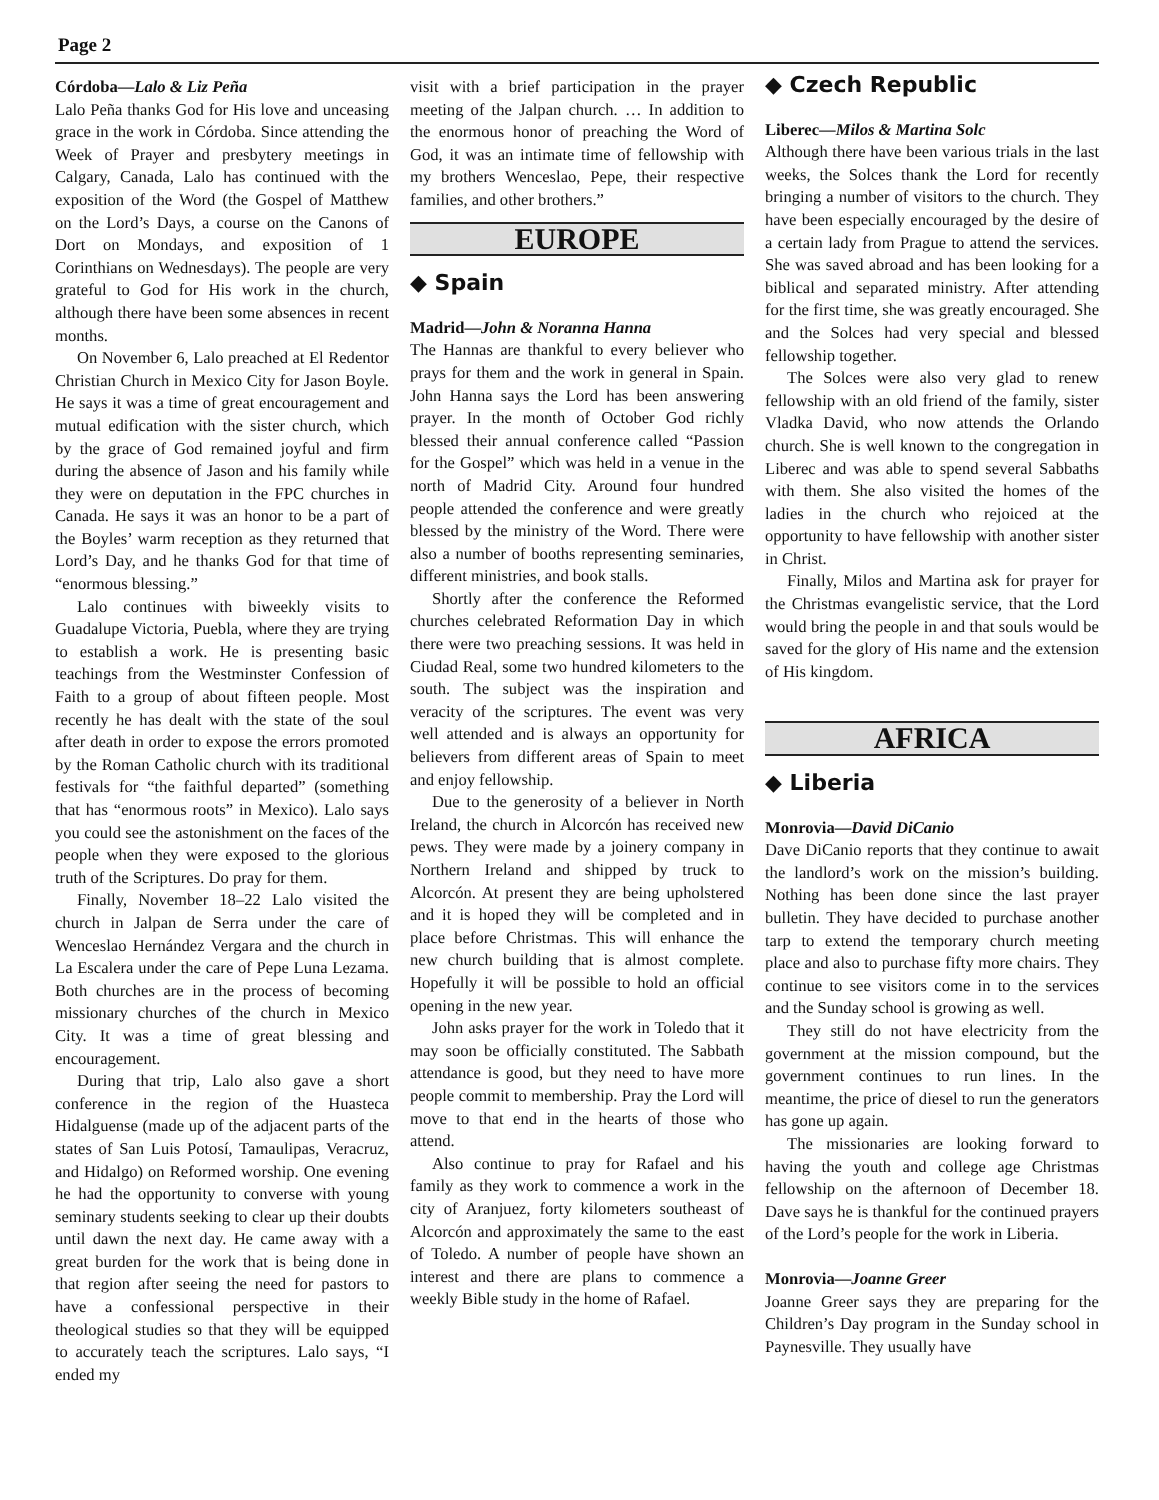Page 2
Córdoba—Lalo & Liz Peña
Lalo Peña thanks God for His love and unceasing grace in the work in Córdoba. Since attending the Week of Prayer and presbytery meetings in Calgary, Canada, Lalo has continued with the exposition of the Word (the Gospel of Matthew on the Lord’s Days, a course on the Canons of Dort on Mondays, and exposition of 1 Corinthians on Wednesdays). The people are very grateful to God for His work in the church, although there have been some absences in recent months.
On November 6, Lalo preached at El Redentor Christian Church in Mexico City for Jason Boyle. He says it was a time of great encouragement and mutual edification with the sister church, which by the grace of God remained joyful and firm during the absence of Jason and his family while they were on deputation in the FPC churches in Canada. He says it was an honor to be a part of the Boyles’ warm reception as they returned that Lord’s Day, and he thanks God for that time of “enormous blessing.”
Lalo continues with biweekly visits to Guadalupe Victoria, Puebla, where they are trying to establish a work. He is presenting basic teachings from the Westminster Confession of Faith to a group of about fifteen people. Most recently he has dealt with the state of the soul after death in order to expose the errors promoted by the Roman Catholic church with its traditional festivals for “the faithful departed” (something that has “enormous roots” in Mexico). Lalo says you could see the astonishment on the faces of the people when they were exposed to the glorious truth of the Scriptures. Do pray for them.
Finally, November 18–22 Lalo visited the church in Jalpan de Serra under the care of Wenceslao Hernández Vergara and the church in La Escalera under the care of Pepe Luna Lezama. Both churches are in the process of becoming missionary churches of the church in Mexico City. It was a time of great blessing and encouragement.
During that trip, Lalo also gave a short conference in the region of the Huasteca Hidalguense (made up of the adjacent parts of the states of San Luis Potosí, Tamaulipas, Veracruz, and Hidalgo) on Reformed worship. One evening he had the opportunity to converse with young seminary students seeking to clear up their doubts until dawn the next day. He came away with a great burden for the work that is being done in that region after seeing the need for pastors to have a confessional perspective in their theological studies so that they will be equipped to accurately teach the scriptures. Lalo says, “I ended my
visit with a brief participation in the prayer meeting of the Jalpan church. … In addition to the enormous honor of preaching the Word of God, it was an intimate time of fellowship with my brothers Wenceslao, Pepe, their respective families, and other brothers.”
EUROPE
◆ Spain
Madrid—John & Noranna Hanna
The Hannas are thankful to every believer who prays for them and the work in general in Spain. John Hanna says the Lord has been answering prayer. In the month of October God richly blessed their annual conference called “Passion for the Gospel” which was held in a venue in the north of Madrid City. Around four hundred people attended the conference and were greatly blessed by the ministry of the Word. There were also a number of booths representing seminaries, different ministries, and book stalls.
Shortly after the conference the Reformed churches celebrated Reformation Day in which there were two preaching sessions. It was held in Ciudad Real, some two hundred kilometers to the south. The subject was the inspiration and veracity of the scriptures. The event was very well attended and is always an opportunity for believers from different areas of Spain to meet and enjoy fellowship.
Due to the generosity of a believer in North Ireland, the church in Alcorcón has received new pews. They were made by a joinery company in Northern Ireland and shipped by truck to Alcorcón. At present they are being upholstered and it is hoped they will be completed and in place before Christmas. This will enhance the new church building that is almost complete. Hopefully it will be possible to hold an official opening in the new year.
John asks prayer for the work in Toledo that it may soon be officially constituted. The Sabbath attendance is good, but they need to have more people commit to membership. Pray the Lord will move to that end in the hearts of those who attend.
Also continue to pray for Rafael and his family as they work to commence a work in the city of Aranjuez, forty kilometers southeast of Alcorcón and approximately the same to the east of Toledo. A number of people have shown an interest and there are plans to commence a weekly Bible study in the home of Rafael.
◆ Czech Republic
Liberec—Milos & Martina Solc
Although there have been various trials in the last weeks, the Solces thank the Lord for recently bringing a number of visitors to the church. They have been especially encouraged by the desire of a certain lady from Prague to attend the services. She was saved abroad and has been looking for a biblical and separated ministry. After attending for the first time, she was greatly encouraged. She and the Solces had very special and blessed fellowship together.
The Solces were also very glad to renew fellowship with an old friend of the family, sister Vladka David, who now attends the Orlando church. She is well known to the congregation in Liberec and was able to spend several Sabbaths with them. She also visited the homes of the ladies in the church who rejoiced at the opportunity to have fellowship with another sister in Christ.
Finally, Milos and Martina ask for prayer for the Christmas evangelistic service, that the Lord would bring the people in and that souls would be saved for the glory of His name and the extension of His kingdom.
AFRICA
◆ Liberia
Monrovia—David DiCanio
Dave DiCanio reports that they continue to await the landlord’s work on the mission’s building. Nothing has been done since the last prayer bulletin. They have decided to purchase another tarp to extend the temporary church meeting place and also to purchase fifty more chairs. They continue to see visitors come in to the services and the Sunday school is growing as well.
They still do not have electricity from the government at the mission compound, but the government continues to run lines. In the meantime, the price of diesel to run the generators has gone up again.
The missionaries are looking forward to having the youth and college age Christmas fellowship on the afternoon of December 18. Dave says he is thankful for the continued prayers of the Lord’s people for the work in Liberia.
Monrovia—Joanne Greer
Joanne Greer says they are preparing for the Children’s Day program in the Sunday school in Paynesville. They usually have